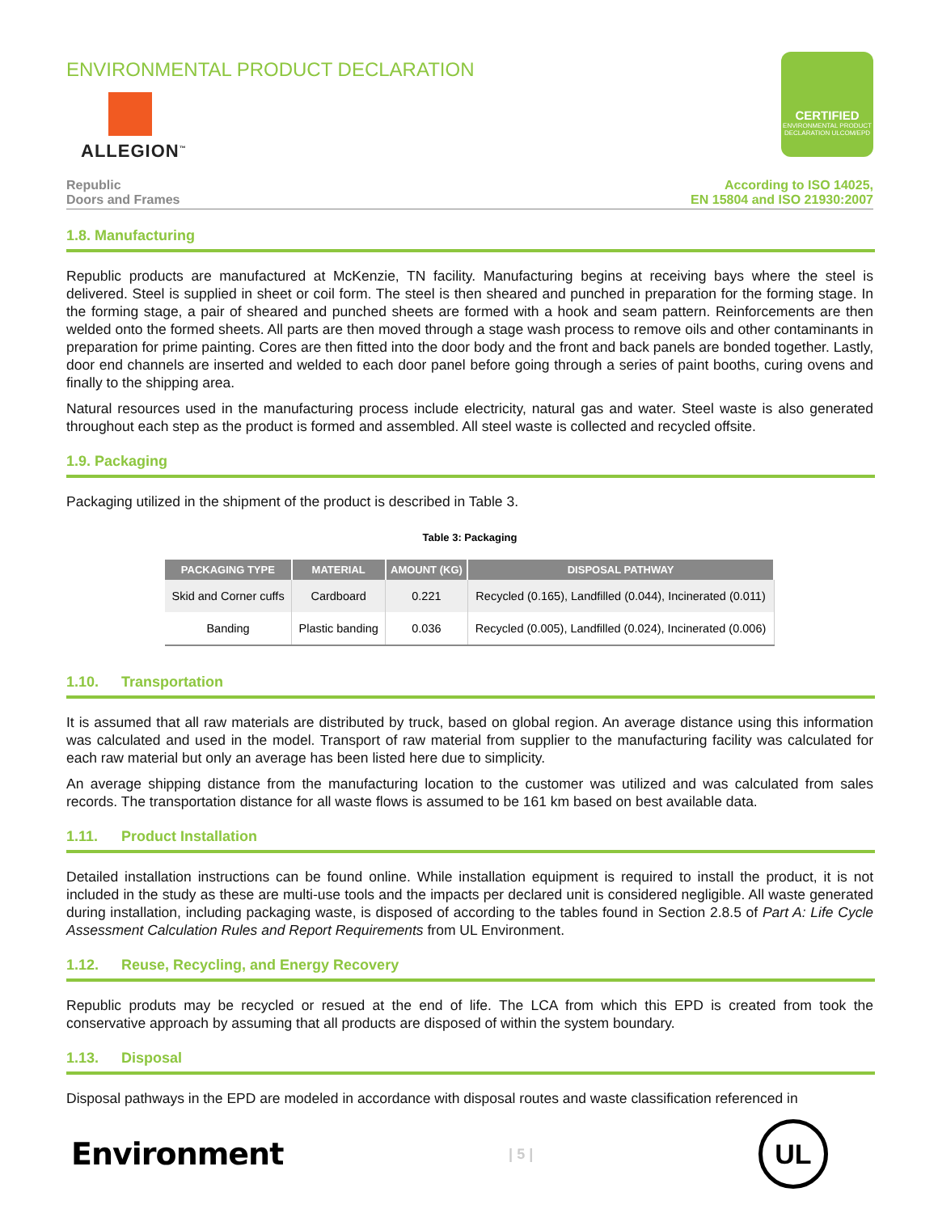ENVIRONMENTAL PRODUCT DECLARATION
ALLEGION<sup>™</sup>
CERTIFIED
ENVIRONMENTAL PRODUCT DECLARATION ULCOM/EPD
Republic
Doors and Frames
According to ISO 14025,
EN 15804 and ISO 21930:2007
1.8. Manufacturing
Republic products are manufactured at McKenzie, TN facility. Manufacturing begins at receiving bays where the steel is delivered. Steel is supplied in sheet or coil form. The steel is then sheared and punched in preparation for the forming stage. In the forming stage, a pair of sheared and punched sheets are formed with a hook and seam pattern. Reinforcements are then welded onto the formed sheets. All parts are then moved through a stage wash process to remove oils and other contaminants in preparation for prime painting. Cores are then fitted into the door body and the front and back panels are bonded together. Lastly, door end channels are inserted and welded to each door panel before going through a series of paint booths, curing ovens and finally to the shipping area.
Natural resources used in the manufacturing process include electricity, natural gas and water. Steel waste is also generated throughout each step as the product is formed and assembled. All steel waste is collected and recycled offsite.
1.9. Packaging
Packaging utilized in the shipment of the product is described in Table 3.
Table 3: Packaging
| PACKAGING TYPE | MATERIAL | AMOUNT (KG) | DISPOSAL PATHWAY |
| --- | --- | --- | --- |
| Skid and Corner cuffs | Cardboard | 0.221 | Recycled (0.165), Landfilled (0.044), Incinerated (0.011) |
| Banding | Plastic banding | 0.036 | Recycled (0.005), Landfilled (0.024), Incinerated (0.006) |
1.10. Transportation
It is assumed that all raw materials are distributed by truck, based on global region. An average distance using this information was calculated and used in the model. Transport of raw material from supplier to the manufacturing facility was calculated for each raw material but only an average has been listed here due to simplicity.
An average shipping distance from the manufacturing location to the customer was utilized and was calculated from sales records. The transportation distance for all waste flows is assumed to be 161 km based on best available data.
1.11. Product Installation
Detailed installation instructions can be found online. While installation equipment is required to install the product, it is not included in the study as these are multi-use tools and the impacts per declared unit is considered negligible. All waste generated during installation, including packaging waste, is disposed of according to the tables found in Section 2.8.5 of Part A: Life Cycle Assessment Calculation Rules and Report Requirements from UL Environment.
1.12. Reuse, Recycling, and Energy Recovery
Republic produts may be recycled or resued at the end of life. The LCA from which this EPD is created from took the conservative approach by assuming that all products are disposed of within the system boundary.
1.13. Disposal
Disposal pathways in the EPD are modeled in accordance with disposal routes and waste classification referenced in
Environment
| 5 |
UL